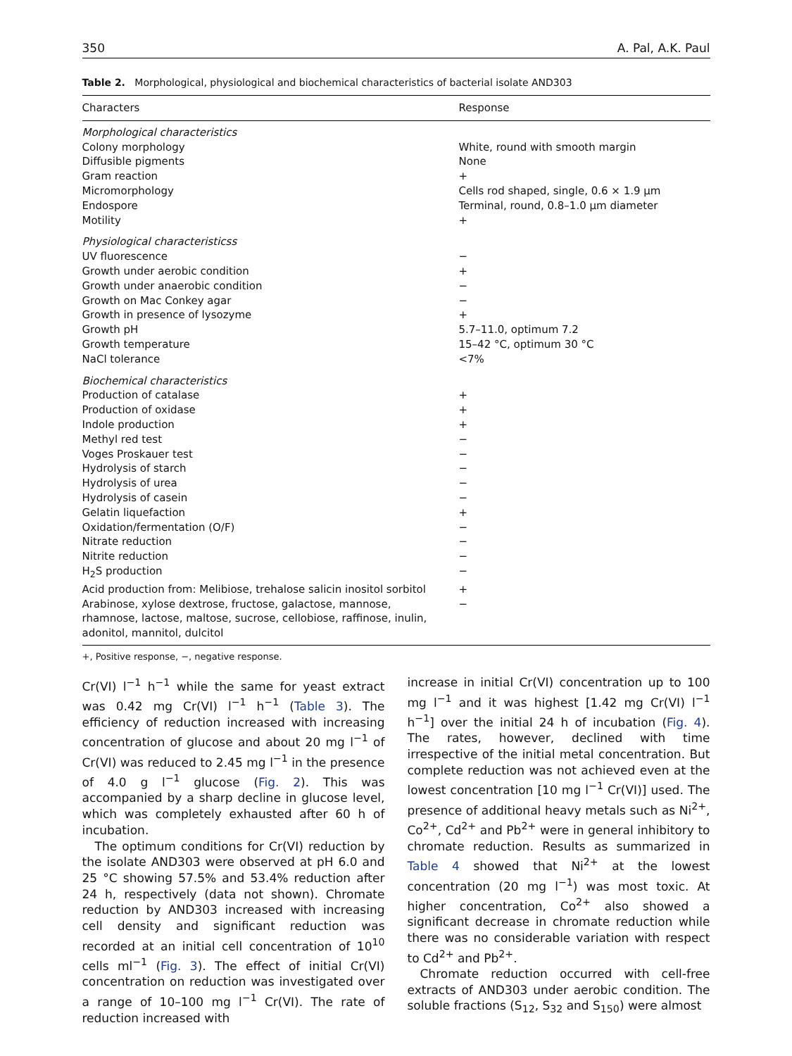350 A. Pal, A.K. Paul
Table 2. Morphological, physiological and biochemical characteristics of bacterial isolate AND303
| Characters | Response |
| --- | --- |
| Morphological characteristics | |
| Colony morphology | White, round with smooth margin |
| Diffusible pigments | None |
| Gram reaction | + |
| Micromorphology | Cells rod shaped, single, 0.6 × 1.9 μm |
| Endospore | Terminal, round, 0.8–1.0 μm diameter |
| Motility | + |
| Physiological characteristicss | |
| UV fluorescence | − |
| Growth under aerobic condition | + |
| Growth under anaerobic condition | − |
| Growth on Mac Conkey agar | − |
| Growth in presence of lysozyme | + |
| Growth pH | 5.7–11.0, optimum 7.2 |
| Growth temperature | 15–42 °C, optimum 30 °C |
| NaCl tolerance | <7% |
| Biochemical characteristics | |
| Production of catalase | + |
| Production of oxidase | + |
| Indole production | + |
| Methyl red test | − |
| Voges Proskauer test | − |
| Hydrolysis of starch | − |
| Hydrolysis of urea | − |
| Hydrolysis of casein | − |
| Gelatin liquefaction | + |
| Oxidation/fermentation (O/F) | − |
| Nitrate reduction | − |
| Nitrite reduction | − |
| H<sub>2</sub>S production | − |
| Acid production from: Melibiose, trehalose salicin inositol sorbitol | + |
| Arabinose, xylose dextrose, fructose, galactose, mannose, rhamnose, lactose, maltose, sucrose, cellobiose, raffinose, inulin, adonitol, mannitol, dulcitol | − |
+, Positive response, −, negative response.
Cr(VI) l<sup>−1</sup> h<sup>−1</sup> while the same for yeast extract was 0.42 mg Cr(VI) l<sup>−1</sup> h<sup>−1</sup> (Table 3). The efficiency of reduction increased with increasing concentration of glucose and about 20 mg l<sup>−1</sup> of Cr(VI) was reduced to 2.45 mg l<sup>−1</sup> in the presence of 4.0 g l<sup>−1</sup> glucose (Fig. 2). This was accompanied by a sharp decline in glucose level, which was completely exhausted after 60 h of incubation.
The optimum conditions for Cr(VI) reduction by the isolate AND303 were observed at pH 6.0 and 25 °C showing 57.5% and 53.4% reduction after 24 h, respectively (data not shown). Chromate reduction by AND303 increased with increasing cell density and significant reduction was recorded at an initial cell concentration of 10<sup>10</sup> cells ml<sup>−1</sup> (Fig. 3). The effect of initial Cr(VI) concentration on reduction was investigated over a range of 10–100 mg l<sup>−1</sup> Cr(VI). The rate of reduction increased with
increase in initial Cr(VI) concentration up to 100 mg l<sup>−1</sup> and it was highest [1.42 mg Cr(VI) l<sup>−1</sup> h<sup>−1</sup>] over the initial 24 h of incubation (Fig. 4). The rates, however, declined with time irrespective of the initial metal concentration. But complete reduction was not achieved even at the lowest concentration [10 mg l<sup>−1</sup> Cr(VI)] used. The presence of additional heavy metals such as Ni<sup>2+</sup>, Co<sup>2+</sup>, Cd<sup>2+</sup> and Pb<sup>2+</sup> were in general inhibitory to chromate reduction. Results as summarized in Table 4 showed that Ni<sup>2+</sup> at the lowest concentration (20 mg l<sup>−1</sup>) was most toxic. At higher concentration, Co<sup>2+</sup> also showed a significant decrease in chromate reduction while there was no considerable variation with respect to Cd<sup>2+</sup> and Pb<sup>2+</sup>.
Chromate reduction occurred with cell-free extracts of AND303 under aerobic condition. The soluble fractions (S<sub>12</sub>, S<sub>32</sub> and S<sub>150</sub>) were almost